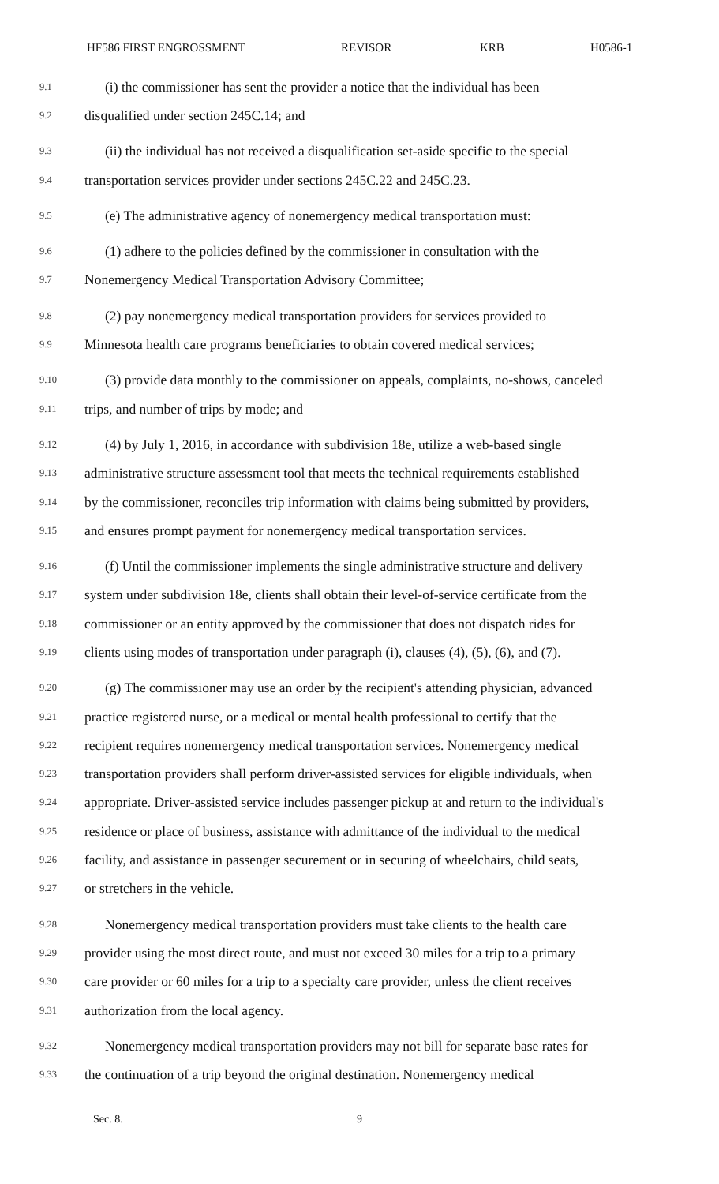HF586 FIRST ENGROSSMENT REVISOR KRB H0586-1
9.1 (i) the commissioner has sent the provider a notice that the individual has been
9.2 disqualified under section 245C.14; and
9.3 (ii) the individual has not received a disqualification set-aside specific to the special
9.4 transportation services provider under sections 245C.22 and 245C.23.
9.5 (e) The administrative agency of nonemergency medical transportation must:
9.6 (1) adhere to the policies defined by the commissioner in consultation with the
9.7 Nonemergency Medical Transportation Advisory Committee;
9.8 (2) pay nonemergency medical transportation providers for services provided to
9.9 Minnesota health care programs beneficiaries to obtain covered medical services;
9.10 (3) provide data monthly to the commissioner on appeals, complaints, no-shows, canceled
9.11 trips, and number of trips by mode; and
9.12 (4) by July 1, 2016, in accordance with subdivision 18e, utilize a web-based single
9.13 administrative structure assessment tool that meets the technical requirements established
9.14 by the commissioner, reconciles trip information with claims being submitted by providers,
9.15 and ensures prompt payment for nonemergency medical transportation services.
9.16 (f) Until the commissioner implements the single administrative structure and delivery
9.17 system under subdivision 18e, clients shall obtain their level-of-service certificate from the
9.18 commissioner or an entity approved by the commissioner that does not dispatch rides for
9.19 clients using modes of transportation under paragraph (i), clauses (4), (5), (6), and (7).
9.20 (g) The commissioner may use an order by the recipient's attending physician, advanced
9.21 practice registered nurse, or a medical or mental health professional to certify that the
9.22 recipient requires nonemergency medical transportation services. Nonemergency medical
9.23 transportation providers shall perform driver-assisted services for eligible individuals, when
9.24 appropriate. Driver-assisted service includes passenger pickup at and return to the individual's
9.25 residence or place of business, assistance with admittance of the individual to the medical
9.26 facility, and assistance in passenger securement or in securing of wheelchairs, child seats,
9.27 or stretchers in the vehicle.
9.28 Nonemergency medical transportation providers must take clients to the health care
9.29 provider using the most direct route, and must not exceed 30 miles for a trip to a primary
9.30 care provider or 60 miles for a trip to a specialty care provider, unless the client receives
9.31 authorization from the local agency.
9.32 Nonemergency medical transportation providers may not bill for separate base rates for
9.33 the continuation of a trip beyond the original destination. Nonemergency medical
Sec. 8. 9